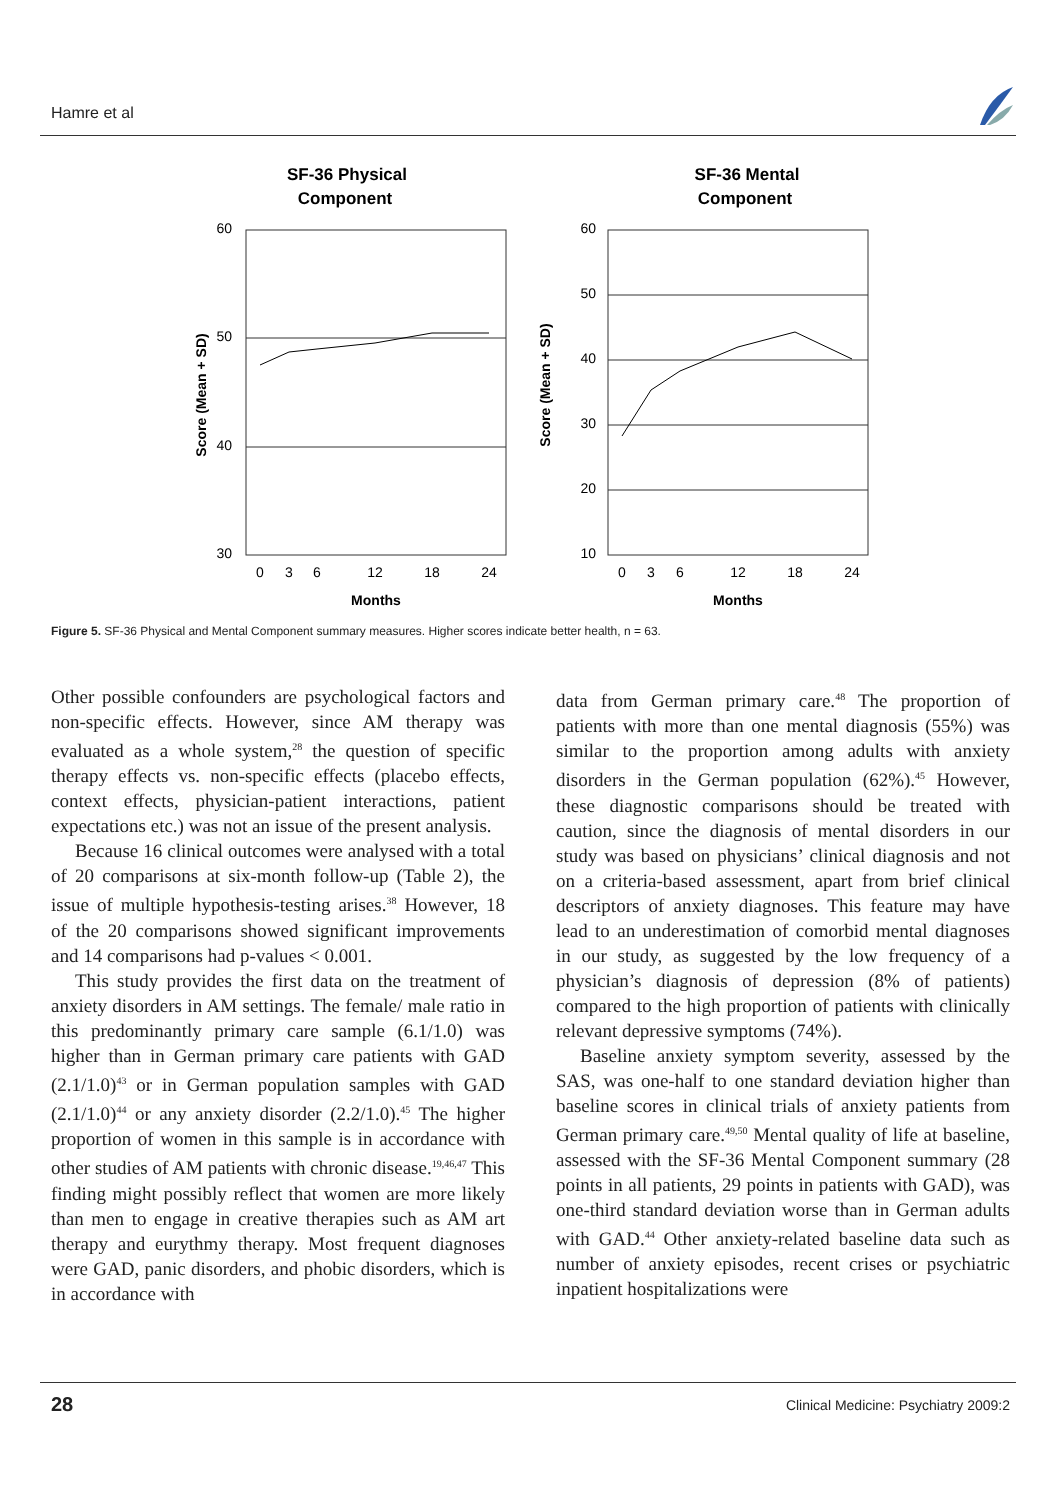Hamre et al
SF-36 Physical
Component
SF-36 Mental
Component
60
50
40
30
Score (Mean + SD)
0
3
6
12
18
24
Months
60
50
40
30
20
10
Score (Mean + SD)
0
3
6
12
18
24
Months
Figure 5. SF-36 Physical and Mental Component summary measures. Higher scores indicate better health, n = 63.
Other possible confounders are psychological factors and non-specific effects. However, since AM therapy was evaluated as a whole system,<sup>28</sup> the question of specific therapy effects vs. non-specific effects (placebo effects, context effects, physician-patient interactions, patient expectations etc.) was not an issue of the present analysis.
Because 16 clinical outcomes were analysed with a total of 20 comparisons at six-month follow-up (Table 2), the issue of multiple hypothesis-testing arises.<sup>38</sup> However, 18 of the 20 comparisons showed significant improvements and 14 comparisons had p-values < 0.001.
This study provides the first data on the treatment of anxiety disorders in AM settings. The female/ male ratio in this predominantly primary care sample (6.1/1.0) was higher than in German primary care patients with GAD (2.1/1.0)<sup>43</sup> or in German population samples with GAD (2.1/1.0)<sup>44</sup> or any anxiety disorder (2.2/1.0).<sup>45</sup> The higher proportion of women in this sample is in accordance with other studies of AM patients with chronic disease.<sup>19,46,47</sup> This finding might possibly reflect that women are more likely than men to engage in creative therapies such as AM art therapy and eurythmy therapy. Most frequent diagnoses were GAD, panic disorders, and phobic disorders, which is in accordance with
data from German primary care.<sup>48</sup> The proportion of patients with more than one mental diagnosis (55%) was similar to the proportion among adults with anxiety disorders in the German population (62%).<sup>45</sup> However, these diagnostic comparisons should be treated with caution, since the diagnosis of mental disorders in our study was based on physicians’ clinical diagnosis and not on a criteria-based assessment, apart from brief clinical descriptors of anxiety diagnoses. This feature may have lead to an underestimation of comorbid mental diagnoses in our study, as suggested by the low frequency of a physician’s diagnosis of depression (8% of patients) compared to the high proportion of patients with clinically relevant depressive symptoms (74%).
Baseline anxiety symptom severity, assessed by the SAS, was one-half to one standard deviation higher than baseline scores in clinical trials of anxiety patients from German primary care.<sup>49,50</sup> Mental quality of life at baseline, assessed with the SF-36 Mental Component summary (28 points in all patients, 29 points in patients with GAD), was one-third standard deviation worse than in German adults with GAD.<sup>44</sup> Other anxiety-related baseline data such as number of anxiety episodes, recent crises or psychiatric inpatient hospitalizations were
28 Clinical Medicine: Psychiatry 2009:2